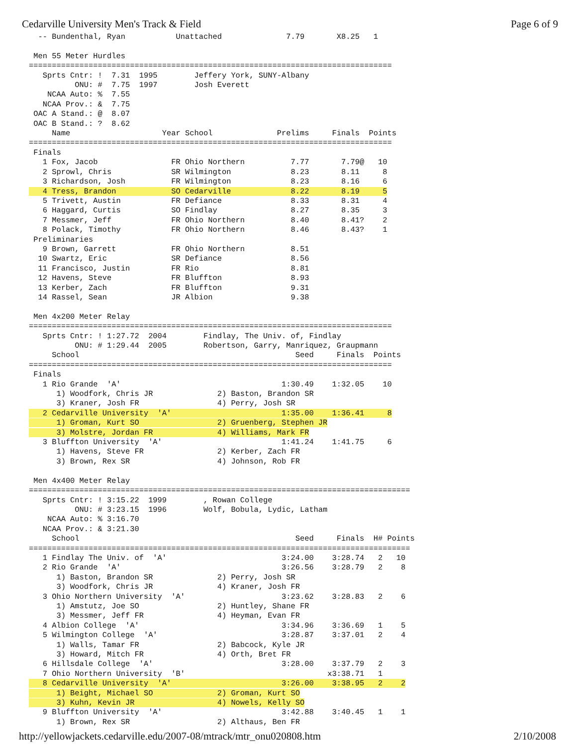Cedarville University Men's Track & Field Page 6 of 9
  -- Bundenthal, Ryan           Unattached              7.79       X8.25   1

 Men 55 Meter Hurdles
===============================================================================
   Sprts Cntr: !  7.31  1995        Jeffery York, SUNY-Albany
          ONU: #  7.75  1997        Josh Everett
    NCAA Auto: %  7.55
   NCAA Prov.: &  7.75
 OAC A Stand.: @  8.07
 OAC B Stand.: ?  8.62
     Name                    Year School              Prelims     Finals  Points
===============================================================================
 Finals
   1 Fox, Jacob                FR Ohio Northern          7.77       7.79@   10
   2 Sprowl, Chris             SR Wilmington             8.23       8.11     8
   3 Richardson, Josh          FR Wilmington             8.23       8.16     6
   4 Tress, Brandon            SO Cedarville             8.22       8.19     5
   5 Trivett, Austin           FR Defiance               8.33       8.31     4
   6 Haggard, Curtis           SO Findlay                8.27       8.35     3
   7 Messmer, Jeff             FR Ohio Northern          8.40       8.41?    2
   8 Polack, Timothy           FR Ohio Northern          8.46       8.43?    1
 Preliminaries
   9 Brown, Garrett            FR Ohio Northern          8.51
  10 Swartz, Eric              SR Defiance               8.56
  11 Francisco, Justin         FR Rio                    8.81
  12 Havens, Steve             FR Bluffton               8.93
  13 Kerber, Zach              FR Bluffton               9.31
  14 Rassel, Sean              JR Albion                 9.38

 Men 4x200 Meter Relay
===============================================================================
   Sprts Cntr: ! 1:27.72  2004        Findlay, The Univ. of, Findlay
          ONU: # 1:29.44  2005        Robertson, Garry, Manriquez, Graupmann
     School                                               Seed     Finals  Points
===============================================================================
 Finals
   1 Rio Grande  'A'                                   1:30.49    1:32.05    10
      1) Woodfork, Chris JR              2) Baston, Brandon SR
      3) Kraner, Josh FR                 4) Perry, Josh SR
   2 Cedarville University  'A'                        1:35.00    1:36.41     8
      1) Groman, Kurt SO                 2) Gruenberg, Stephen JR
      3) Molstre, Jordan FR              4) Williams, Mark FR
   3 Bluffton University  'A'                          1:41.24    1:41.75     6
      1) Havens, Steve FR                2) Kerber, Zach FR
      3) Brown, Rex SR                   4) Johnson, Rob FR

 Men 4x400 Meter Relay
===================================================================================
   Sprts Cntr: ! 3:15.22  1999        , Rowan College
          ONU: # 3:23.15  1996        Wolf, Bobula, Lydic, Latham
    NCAA Auto: % 3:16.70
   NCAA Prov.: & 3:21.30
     School                                               Seed     Finals  H# Points
===================================================================================
   1 Findlay The Univ. of  'A'                         3:24.00    3:28.74   2   10
   2 Rio Grande  'A'                                   3:26.56    3:28.79   2    8
      1) Baston, Brandon SR              2) Perry, Josh SR
      3) Woodfork, Chris JR              4) Kraner, Josh FR
   3 Ohio Northern University  'A'                     3:23.62    3:28.83   2    6
      1) Amstutz, Joe SO                 2) Huntley, Shane FR
      3) Messmer, Jeff FR                4) Heyman, Evan FR
   4 Albion College  'A'                               3:34.96    3:36.69   1    5
   5 Wilmington College  'A'                           3:28.87    3:37.01   2    4
      1) Walls, Tamar FR                 2) Babcock, Kyle JR
      3) Howard, Mitch FR                4) Orth, Bret FR
   6 Hillsdale College  'A'                            3:28.00    3:37.79   2    3
   7 Ohio Northern University  'B'                               x3:38.71   1
   8 Cedarville University  'A'                        3:26.00    3:38.95   2    2
      1) Beight, Michael SO              2) Groman, Kurt SO
      3) Kuhn, Kevin JR                  4) Nowels, Kelly SO
   9 Bluffton University  'A'                          3:42.88    3:40.45   1    1
      1) Brown, Rex SR                   2) Althaus, Ben FR
http://yellowjackets.cedarville.edu/2007-08/mtrack/mtr_onu020808.htm 2/10/2008